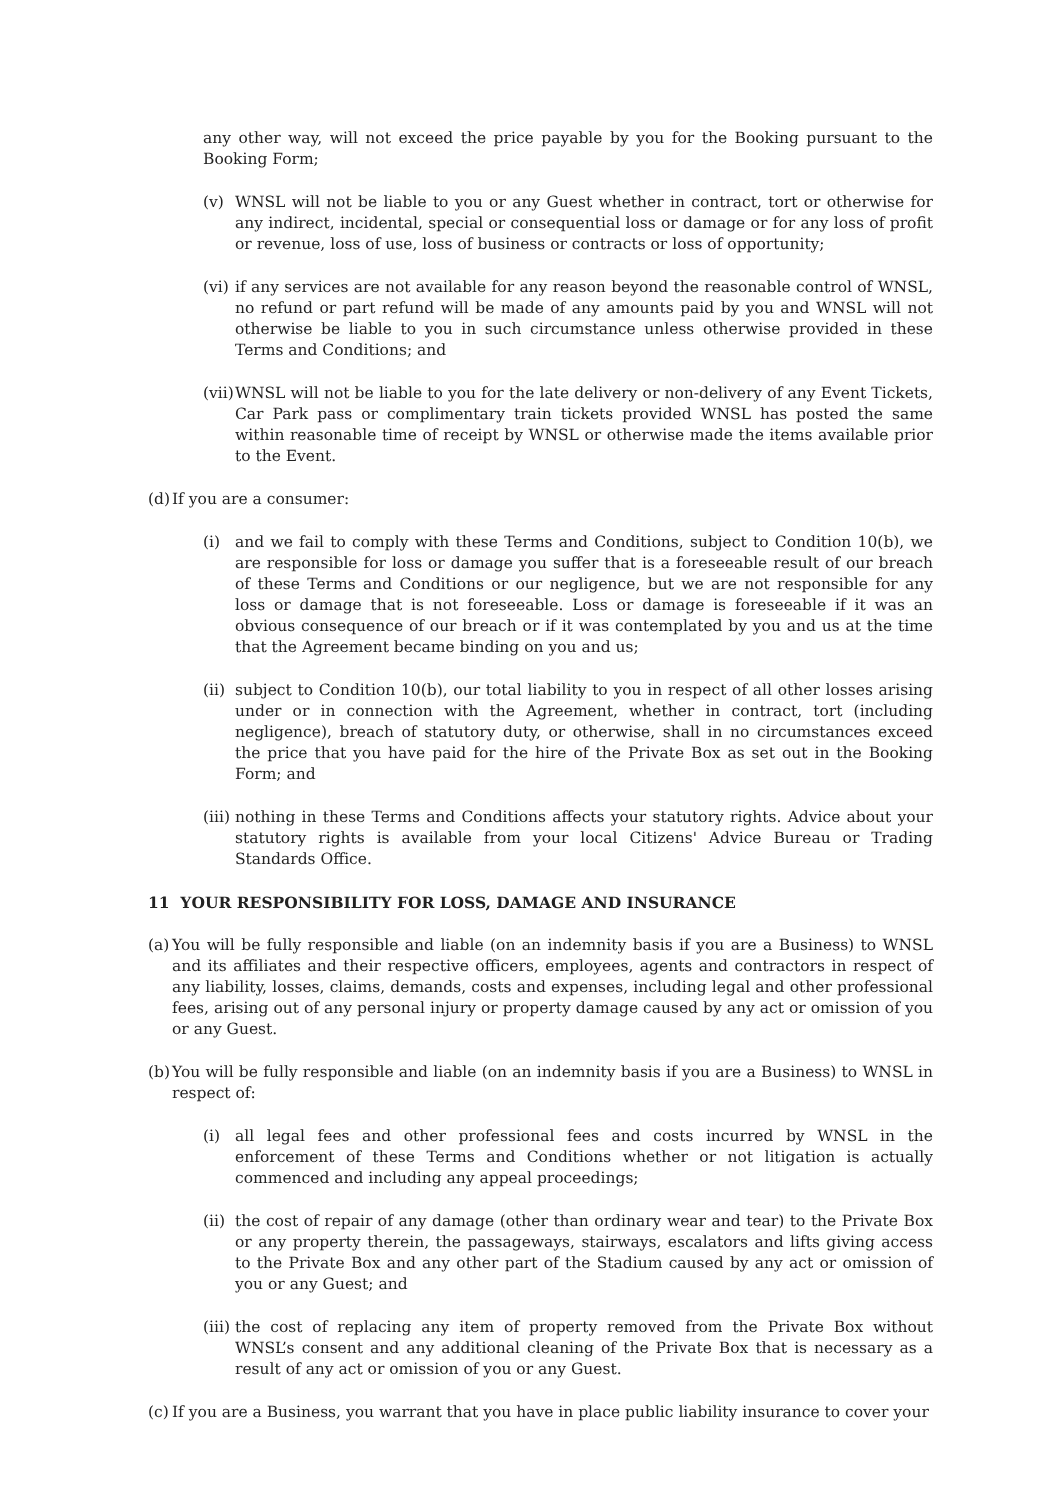any other way, will not exceed the price payable by you for the Booking pursuant to the Booking Form;
(v) WNSL will not be liable to you or any Guest whether in contract, tort or otherwise for any indirect, incidental, special or consequential loss or damage or for any loss of profit or revenue, loss of use, loss of business or contracts or loss of opportunity;
(vi) if any services are not available for any reason beyond the reasonable control of WNSL, no refund or part refund will be made of any amounts paid by you and WNSL will not otherwise be liable to you in such circumstance unless otherwise provided in these Terms and Conditions; and
(vii) WNSL will not be liable to you for the late delivery or non-delivery of any Event Tickets, Car Park pass or complimentary train tickets provided WNSL has posted the same within reasonable time of receipt by WNSL or otherwise made the items available prior to the Event.
(d) If you are a consumer:
(i) and we fail to comply with these Terms and Conditions, subject to Condition 10(b), we are responsible for loss or damage you suffer that is a foreseeable result of our breach of these Terms and Conditions or our negligence, but we are not responsible for any loss or damage that is not foreseeable. Loss or damage is foreseeable if it was an obvious consequence of our breach or if it was contemplated by you and us at the time that the Agreement became binding on you and us;
(ii) subject to Condition 10(b), our total liability to you in respect of all other losses arising under or in connection with the Agreement, whether in contract, tort (including negligence), breach of statutory duty, or otherwise, shall in no circumstances exceed the price that you have paid for the hire of the Private Box as set out in the Booking Form; and
(iii) nothing in these Terms and Conditions affects your statutory rights. Advice about your statutory rights is available from your local Citizens' Advice Bureau or Trading Standards Office.
11 YOUR RESPONSIBILITY FOR LOSS, DAMAGE AND INSURANCE
(a) You will be fully responsible and liable (on an indemnity basis if you are a Business) to WNSL and its affiliates and their respective officers, employees, agents and contractors in respect of any liability, losses, claims, demands, costs and expenses, including legal and other professional fees, arising out of any personal injury or property damage caused by any act or omission of you or any Guest.
(b) You will be fully responsible and liable (on an indemnity basis if you are a Business) to WNSL in respect of:
(i) all legal fees and other professional fees and costs incurred by WNSL in the enforcement of these Terms and Conditions whether or not litigation is actually commenced and including any appeal proceedings;
(ii) the cost of repair of any damage (other than ordinary wear and tear) to the Private Box or any property therein, the passageways, stairways, escalators and lifts giving access to the Private Box and any other part of the Stadium caused by any act or omission of you or any Guest; and
(iii) the cost of replacing any item of property removed from the Private Box without WNSL’s consent and any additional cleaning of the Private Box that is necessary as a result of any act or omission of you or any Guest.
(c) If you are a Business, you warrant that you have in place public liability insurance to cover your